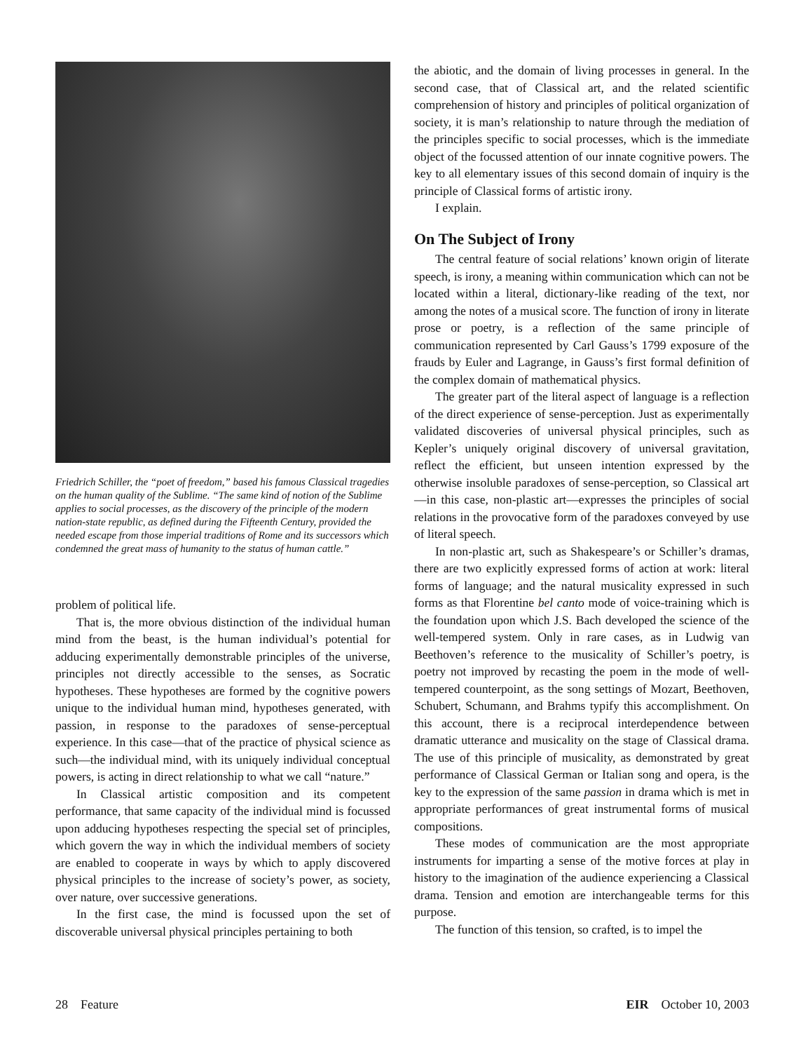Friedrich Schiller, the “poet of freedom,” based his famous Classical tragedies on the human quality of the Sublime. “The same kind of notion of the Sublime applies to social processes, as the discovery of the principle of the modern nation-state republic, as defined during the Fifteenth Century, provided the needed escape from those imperial traditions of Rome and its successors which condemned the great mass of humanity to the status of human cattle.”
problem of political life.
That is, the more obvious distinction of the individual human mind from the beast, is the human individual’s potential for adducing experimentally demonstrable principles of the universe, principles not directly accessible to the senses, as Socratic hypotheses. These hypotheses are formed by the cognitive powers unique to the individual human mind, hypotheses generated, with passion, in response to the paradoxes of sense-perceptual experience. In this case—that of the practice of physical science as such—the individual mind, with its uniquely individual conceptual powers, is acting in direct relationship to what we call “nature.”
In Classical artistic composition and its competent performance, that same capacity of the individual mind is focussed upon adducing hypotheses respecting the special set of principles, which govern the way in which the individual members of society are enabled to cooperate in ways by which to apply discovered physical principles to the increase of society’s power, as society, over nature, over successive generations.
In the first case, the mind is focussed upon the set of discoverable universal physical principles pertaining to both
the abiotic, and the domain of living processes in general. In the second case, that of Classical art, and the related scientific comprehension of history and principles of political organization of society, it is man’s relationship to nature through the mediation of the principles specific to social processes, which is the immediate object of the focussed attention of our innate cognitive powers. The key to all elementary issues of this second domain of inquiry is the principle of Classical forms of artistic irony.
I explain.
On The Subject of Irony
The central feature of social relations’ known origin of literate speech, is irony, a meaning within communication which can not be located within a literal, dictionary-like reading of the text, nor among the notes of a musical score. The function of irony in literate prose or poetry, is a reflection of the same principle of communication represented by Carl Gauss’s 1799 exposure of the frauds by Euler and Lagrange, in Gauss’s first formal definition of the complex domain of mathematical physics.
The greater part of the literal aspect of language is a reflection of the direct experience of sense-perception. Just as experimentally validated discoveries of universal physical principles, such as Kepler’s uniquely original discovery of universal gravitation, reflect the efficient, but unseen intention expressed by the otherwise insoluble paradoxes of sense-perception, so Classical art—in this case, non-plastic art—expresses the principles of social relations in the provocative form of the paradoxes conveyed by use of literal speech.
In non-plastic art, such as Shakespeare’s or Schiller’s dramas, there are two explicitly expressed forms of action at work: literal forms of language; and the natural musicality expressed in such forms as that Florentine bel canto mode of voice-training which is the foundation upon which J.S. Bach developed the science of the well-tempered system. Only in rare cases, as in Ludwig van Beethoven’s reference to the musicality of Schiller’s poetry, is poetry not improved by recasting the poem in the mode of well-tempered counterpoint, as the song settings of Mozart, Beethoven, Schubert, Schumann, and Brahms typify this accomplishment. On this account, there is a reciprocal interdependence between dramatic utterance and musicality on the stage of Classical drama. The use of this principle of musicality, as demonstrated by great performance of Classical German or Italian song and opera, is the key to the expression of the same passion in drama which is met in appropriate performances of great instrumental forms of musical compositions.
These modes of communication are the most appropriate instruments for imparting a sense of the motive forces at play in history to the imagination of the audience experiencing a Classical drama. Tension and emotion are interchangeable terms for this purpose.
The function of this tension, so crafted, is to impel the
28 Feature EIR October 10, 2003